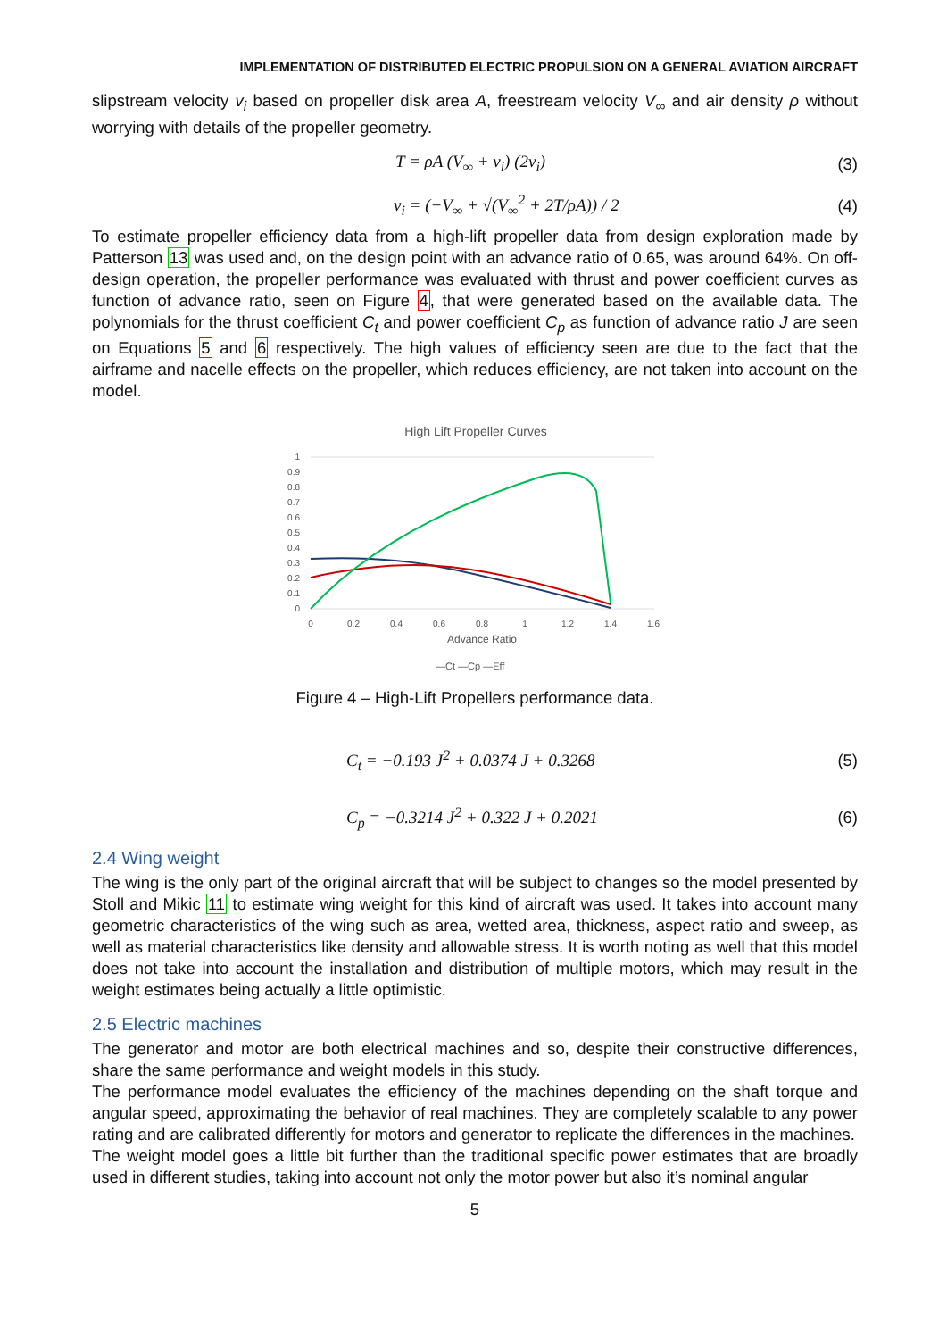IMPLEMENTATION OF DISTRIBUTED ELECTRIC PROPULSION ON A GENERAL AVIATION AIRCRAFT
slipstream velocity v<sub>i</sub> based on propeller disk area A, freestream velocity V<sub>∞</sub> and air density ρ without worrying with details of the propeller geometry.
T = ρA (V<sub>∞</sub> + v<sub>i</sub>) (2v<sub>i</sub>) (3)
v<sub>i</sub> = (−V<sub>∞</sub> + √(V<sub>∞</sub><sup>2</sup> + 2T/ρA)) / 2 (4)
To estimate propeller efficiency data from a high-lift propeller data from design exploration made by Patterson 13 was used and, on the design point with an advance ratio of 0.65, was around 64%. On off-design operation, the propeller performance was evaluated with thrust and power coefficient curves as function of advance ratio, seen on Figure 4, that were generated based on the available data. The polynomials for the thrust coefficient C<sub>t</sub> and power coefficient C<sub>p</sub> as function of advance ratio J are seen on Equations 5 and 6 respectively. The high values of efficiency seen are due to the fact that the airframe and nacelle effects on the propeller, which reduces efficiency, are not taken into account on the model.
High Lift Propeller Curves
1
0.9
0.8
0.7
0.6
0.5
0.4
0.3
0.2
0.1
0
0
0.2
0.4
0.6
0.8
1
1.2
1.4
1.6
Advance Ratio
—Ct —Cp —Eff
Figure 4 – High-Lift Propellers performance data.
C<sub>t</sub> = −0.193 J<sup>2</sup> + 0.0374 J + 0.3268 (5)
C<sub>p</sub> = −0.3214 J<sup>2</sup> + 0.322 J + 0.2021 (6)
2.4 Wing weight
The wing is the only part of the original aircraft that will be subject to changes so the model presented by Stoll and Mikic 11 to estimate wing weight for this kind of aircraft was used. It takes into account many geometric characteristics of the wing such as area, wetted area, thickness, aspect ratio and sweep, as well as material characteristics like density and allowable stress. It is worth noting as well that this model does not take into account the installation and distribution of multiple motors, which may result in the weight estimates being actually a little optimistic.
2.5 Electric machines
The generator and motor are both electrical machines and so, despite their constructive differences, share the same performance and weight models in this study.
The performance model evaluates the efficiency of the machines depending on the shaft torque and angular speed, approximating the behavior of real machines. They are completely scalable to any power rating and are calibrated differently for motors and generator to replicate the differences in the machines.
The weight model goes a little bit further than the traditional specific power estimates that are broadly used in different studies, taking into account not only the motor power but also it’s nominal angular
5